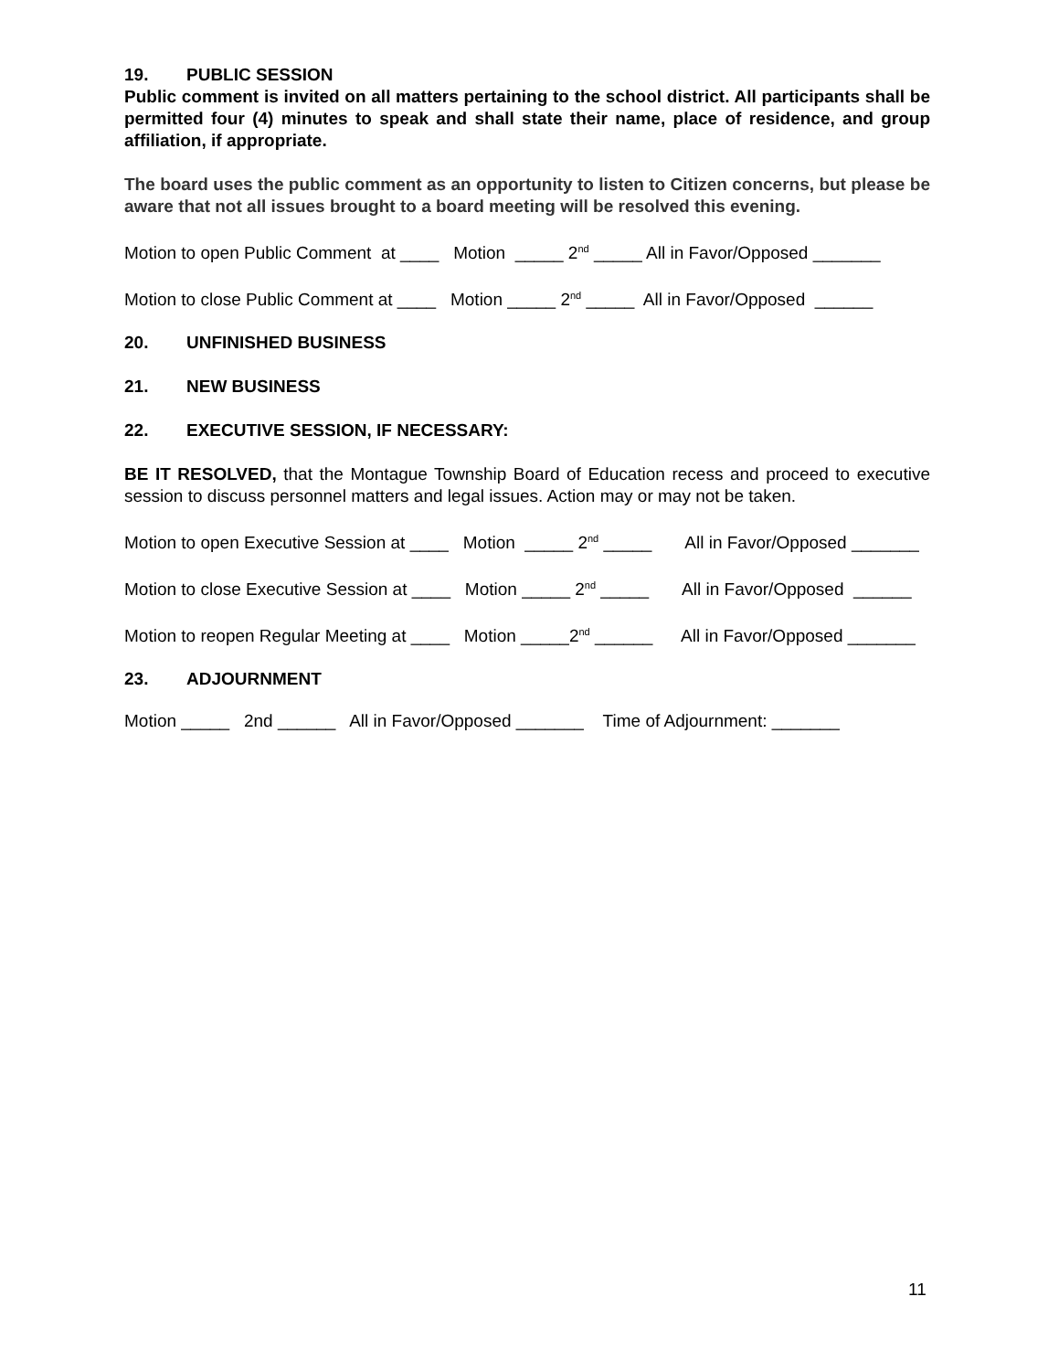19. PUBLIC SESSION
Public comment is invited on all matters pertaining to the school district. All participants shall be permitted four (4) minutes to speak and shall state their name, place of residence, and group affiliation, if appropriate.
The board uses the public comment as an opportunity to listen to Citizen concerns, but please be aware that not all issues brought to a board meeting will be resolved this evening.
Motion to open Public Comment at ____ Motion _____ 2<sup>nd</sup> _____ All in Favor/Opposed _______
Motion to close Public Comment at ____ Motion _____ 2<sup>nd</sup> _____ All in Favor/Opposed ______
20. UNFINISHED BUSINESS
21. NEW BUSINESS
22. EXECUTIVE SESSION, IF NECESSARY:
BE IT RESOLVED, that the Montague Township Board of Education recess and proceed to executive session to discuss personnel matters and legal issues. Action may or may not be taken.
Motion to open Executive Session at ____ Motion _____ 2<sup>nd</sup> _____ All in Favor/Opposed _______
Motion to close Executive Session at ____ Motion _____ 2<sup>nd</sup> _____ All in Favor/Opposed ______
Motion to reopen Regular Meeting at ____ Motion _____2<sup>nd</sup> ______ All in Favor/Opposed _______
23. ADJOURNMENT
Motion _____ 2nd ______ All in Favor/Opposed _______ Time of Adjournment: _______
11